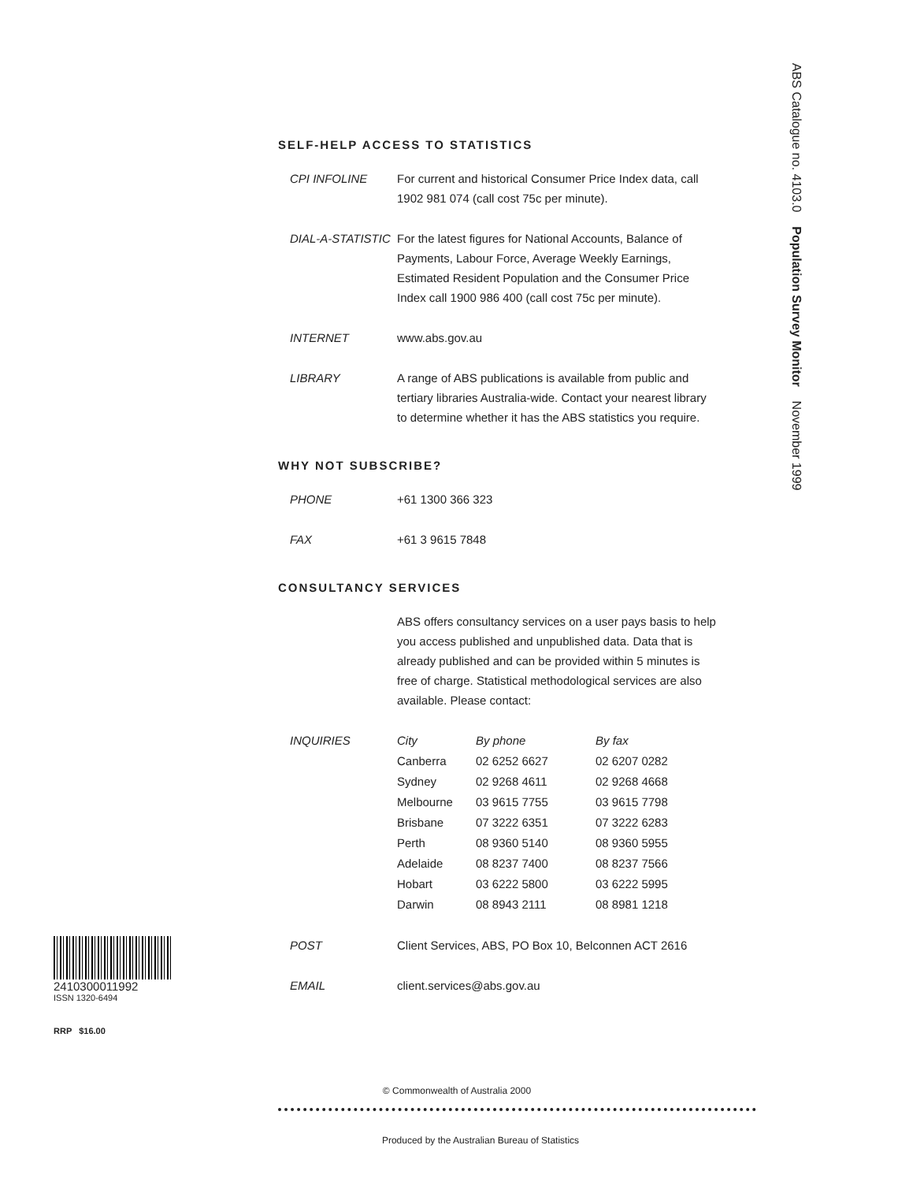ABS Catalogue no. 4103.0 Population Survey Monitor November 1999
SELF-HELP ACCESS TO STATISTICS
CPI INFOLINE For current and historical Consumer Price Index data, call 1902 981 074 (call cost 75c per minute).
DIAL-A-STATISTIC
For the latest figures for National Accounts, Balance of Payments, Labour Force, Average Weekly Earnings, Estimated Resident Population and the Consumer Price Index call 1900 986 400 (call cost 75c per minute).
INTERNET www.abs.gov.au
LIBRARY A range of ABS publications is available from public and tertiary libraries Australia-wide. Contact your nearest library to determine whether it has the ABS statistics you require.
WHY NOT SUBSCRIBE?
PHONE +61 1300 366 323
FAX +61 3 9615 7848
CONSULTANCY SERVICES
ABS offers consultancy services on a user pays basis to help you access published and unpublished data. Data that is already published and can be provided within 5 minutes is free of charge. Statistical methodological services are also available. Please contact:
INQUIRIES
| City | By phone | By fax |
| --- | --- | --- |
| Canberra | 02 6252 6627 | 02 6207 0282 |
| Sydney | 02 9268 4611 | 02 9268 4668 |
| Melbourne | 03 9615 7755 | 03 9615 7798 |
| Brisbane | 07 3222 6351 | 07 3222 6283 |
| Perth | 08 9360 5140 | 08 9360 5955 |
| Adelaide | 08 8237 7400 | 08 8237 7566 |
| Hobart | 03 6222 5800 | 03 6222 5995 |
| Darwin | 08 8943 2111 | 08 8981 1218 |
POST Client Services, ABS, PO Box 10, Belconnen ACT 2616
EMAIL client.services@abs.gov.au
2410300011992
ISSN 1320-6494
RRP $16.00
© Commonwealth of Australia 2000
Produced by the Australian Bureau of Statistics